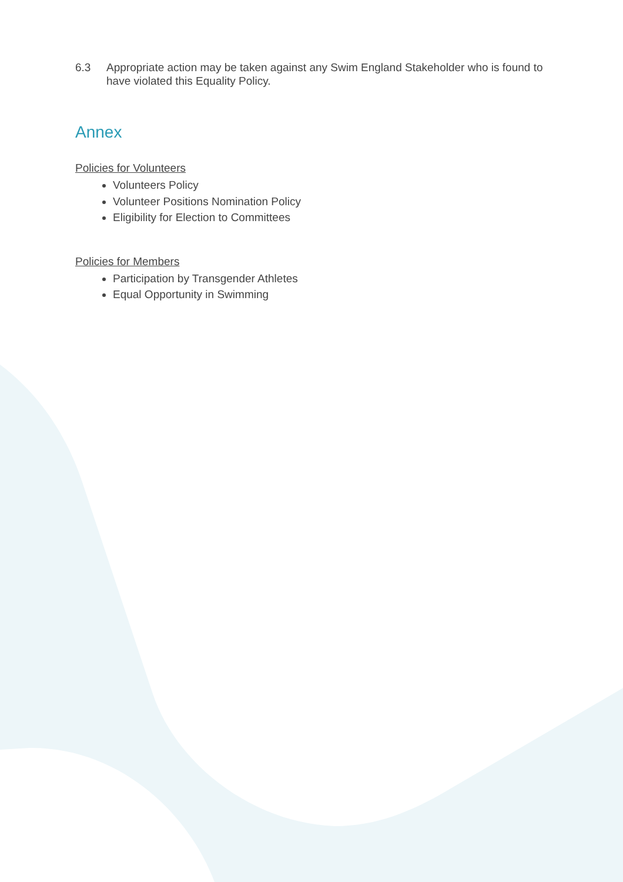6.3 Appropriate action may be taken against any Swim England Stakeholder who is found to have violated this Equality Policy.
Annex
Policies for Volunteers
Volunteers Policy
Volunteer Positions Nomination Policy
Eligibility for Election to Committees
Policies for Members
Participation by Transgender Athletes
Equal Opportunity in Swimming